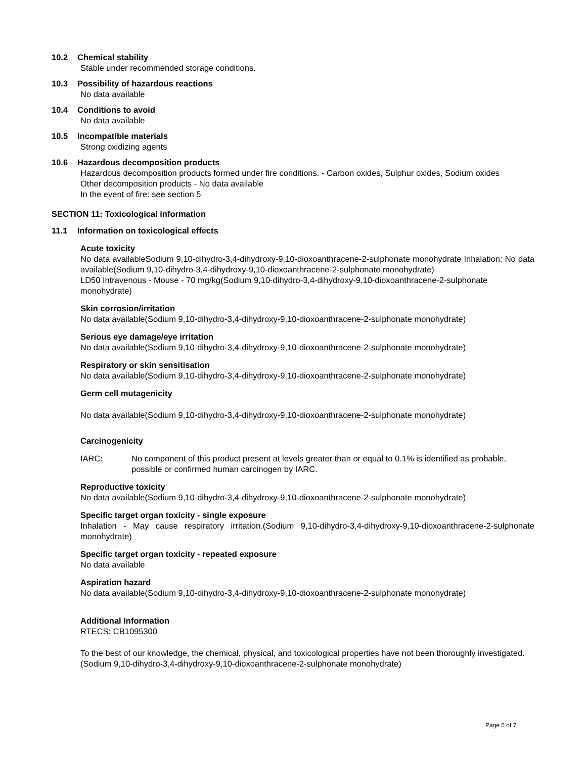10.2 Chemical stability
Stable under recommended storage conditions.
10.3 Possibility of hazardous reactions
No data available
10.4 Conditions to avoid
No data available
10.5 Incompatible materials
Strong oxidizing agents
10.6 Hazardous decomposition products
Hazardous decomposition products formed under fire conditions. - Carbon oxides, Sulphur oxides, Sodium oxides
Other decomposition products - No data available
In the event of fire: see section 5
SECTION 11: Toxicological information
11.1 Information on toxicological effects
Acute toxicity
No data availableSodium 9,10-dihydro-3,4-dihydroxy-9,10-dioxoanthracene-2-sulphonate monohydrate Inhalation: No data available(Sodium 9,10-dihydro-3,4-dihydroxy-9,10-dioxoanthracene-2-sulphonate monohydrate)
LD50 Intravenous - Mouse - 70 mg/kg(Sodium 9,10-dihydro-3,4-dihydroxy-9,10-dioxoanthracene-2-sulphonate monohydrate)
Skin corrosion/irritation
No data available(Sodium 9,10-dihydro-3,4-dihydroxy-9,10-dioxoanthracene-2-sulphonate monohydrate)
Serious eye damage/eye irritation
No data available(Sodium 9,10-dihydro-3,4-dihydroxy-9,10-dioxoanthracene-2-sulphonate monohydrate)
Respiratory or skin sensitisation
No data available(Sodium 9,10-dihydro-3,4-dihydroxy-9,10-dioxoanthracene-2-sulphonate monohydrate)
Germ cell mutagenicity
No data available(Sodium 9,10-dihydro-3,4-dihydroxy-9,10-dioxoanthracene-2-sulphonate monohydrate)
Carcinogenicity
IARC: No component of this product present at levels greater than or equal to 0.1% is identified as probable, possible or confirmed human carcinogen by IARC.
Reproductive toxicity
No data available(Sodium 9,10-dihydro-3,4-dihydroxy-9,10-dioxoanthracene-2-sulphonate monohydrate)
Specific target organ toxicity - single exposure
Inhalation - May cause respiratory irritation.(Sodium 9,10-dihydro-3,4-dihydroxy-9,10-dioxoanthracene-2-sulphonate monohydrate)
Specific target organ toxicity - repeated exposure
No data available
Aspiration hazard
No data available(Sodium 9,10-dihydro-3,4-dihydroxy-9,10-dioxoanthracene-2-sulphonate monohydrate)
Additional Information
RTECS: CB1095300
To the best of our knowledge, the chemical, physical, and toxicological properties have not been thoroughly investigated.(Sodium 9,10-dihydro-3,4-dihydroxy-9,10-dioxoanthracene-2-sulphonate monohydrate)
Page 5 of 7